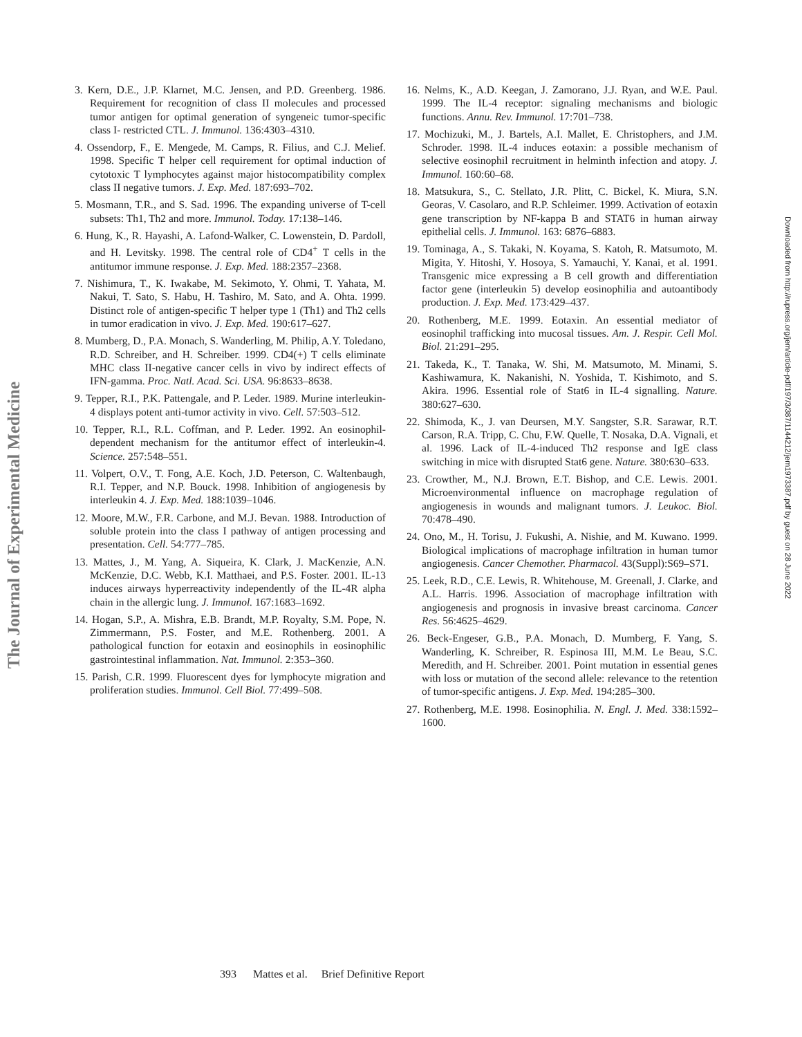The Journal of Experimental Medicine
3. Kern, D.E., J.P. Klarnet, M.C. Jensen, and P.D. Greenberg. 1986. Requirement for recognition of class II molecules and processed tumor antigen for optimal generation of syngeneic tumor-specific class I- restricted CTL. J. Immunol. 136:4303–4310.
4. Ossendorp, F., E. Mengede, M. Camps, R. Filius, and C.J. Melief. 1998. Specific T helper cell requirement for optimal induction of cytotoxic T lymphocytes against major histocompatibility complex class II negative tumors. J. Exp. Med. 187:693–702.
5. Mosmann, T.R., and S. Sad. 1996. The expanding universe of T-cell subsets: Th1, Th2 and more. Immunol. Today. 17:138–146.
6. Hung, K., R. Hayashi, A. Lafond-Walker, C. Lowenstein, D. Pardoll, and H. Levitsky. 1998. The central role of CD4<sup>+</sup> T cells in the antitumor immune response. J. Exp. Med. 188:2357–2368.
7. Nishimura, T., K. Iwakabe, M. Sekimoto, Y. Ohmi, T. Yahata, M. Nakui, T. Sato, S. Habu, H. Tashiro, M. Sato, and A. Ohta. 1999. Distinct role of antigen-specific T helper type 1 (Th1) and Th2 cells in tumor eradication in vivo. J. Exp. Med. 190:617–627.
8. Mumberg, D., P.A. Monach, S. Wanderling, M. Philip, A.Y. Toledano, R.D. Schreiber, and H. Schreiber. 1999. CD4(+) T cells eliminate MHC class II-negative cancer cells in vivo by indirect effects of IFN-gamma. Proc. Natl. Acad. Sci. USA. 96:8633–8638.
9. Tepper, R.I., P.K. Pattengale, and P. Leder. 1989. Murine interleukin-4 displays potent anti-tumor activity in vivo. Cell. 57:503–512.
10. Tepper, R.I., R.L. Coffman, and P. Leder. 1992. An eosinophil-dependent mechanism for the antitumor effect of interleukin-4. Science. 257:548–551.
11. Volpert, O.V., T. Fong, A.E. Koch, J.D. Peterson, C. Waltenbaugh, R.I. Tepper, and N.P. Bouck. 1998. Inhibition of angiogenesis by interleukin 4. J. Exp. Med. 188:1039–1046.
12. Moore, M.W., F.R. Carbone, and M.J. Bevan. 1988. Introduction of soluble protein into the class I pathway of antigen processing and presentation. Cell. 54:777–785.
13. Mattes, J., M. Yang, A. Siqueira, K. Clark, J. MacKenzie, A.N. McKenzie, D.C. Webb, K.I. Matthaei, and P.S. Foster. 2001. IL-13 induces airways hyperreactivity independently of the IL-4R alpha chain in the allergic lung. J. Immunol. 167:1683–1692.
14. Hogan, S.P., A. Mishra, E.B. Brandt, M.P. Royalty, S.M. Pope, N. Zimmermann, P.S. Foster, and M.E. Rothenberg. 2001. A pathological function for eotaxin and eosinophils in eosinophilic gastrointestinal inflammation. Nat. Immunol. 2:353–360.
15. Parish, C.R. 1999. Fluorescent dyes for lymphocyte migration and proliferation studies. Immunol. Cell Biol. 77:499–508.
16. Nelms, K., A.D. Keegan, J. Zamorano, J.J. Ryan, and W.E. Paul. 1999. The IL-4 receptor: signaling mechanisms and biologic functions. Annu. Rev. Immunol. 17:701–738.
17. Mochizuki, M., J. Bartels, A.I. Mallet, E. Christophers, and J.M. Schroder. 1998. IL-4 induces eotaxin: a possible mechanism of selective eosinophil recruitment in helminth infection and atopy. J. Immunol. 160:60–68.
18. Matsukura, S., C. Stellato, J.R. Plitt, C. Bickel, K. Miura, S.N. Georas, V. Casolaro, and R.P. Schleimer. 1999. Activation of eotaxin gene transcription by NF-kappa B and STAT6 in human airway epithelial cells. J. Immunol. 163: 6876–6883.
19. Tominaga, A., S. Takaki, N. Koyama, S. Katoh, R. Matsumoto, M. Migita, Y. Hitoshi, Y. Hosoya, S. Yamauchi, Y. Kanai, et al. 1991. Transgenic mice expressing a B cell growth and differentiation factor gene (interleukin 5) develop eosinophilia and autoantibody production. J. Exp. Med. 173:429–437.
20. Rothenberg, M.E. 1999. Eotaxin. An essential mediator of eosinophil trafficking into mucosal tissues. Am. J. Respir. Cell Mol. Biol. 21:291–295.
21. Takeda, K., T. Tanaka, W. Shi, M. Matsumoto, M. Minami, S. Kashiwamura, K. Nakanishi, N. Yoshida, T. Kishimoto, and S. Akira. 1996. Essential role of Stat6 in IL-4 signalling. Nature. 380:627–630.
22. Shimoda, K., J. van Deursen, M.Y. Sangster, S.R. Sarawar, R.T. Carson, R.A. Tripp, C. Chu, F.W. Quelle, T. Nosaka, D.A. Vignali, et al. 1996. Lack of IL-4-induced Th2 response and IgE class switching in mice with disrupted Stat6 gene. Nature. 380:630–633.
23. Crowther, M., N.J. Brown, E.T. Bishop, and C.E. Lewis. 2001. Microenvironmental influence on macrophage regulation of angiogenesis in wounds and malignant tumors. J. Leukoc. Biol. 70:478–490.
24. Ono, M., H. Torisu, J. Fukushi, A. Nishie, and M. Kuwano. 1999. Biological implications of macrophage infiltration in human tumor angiogenesis. Cancer Chemother. Pharmacol. 43(Suppl):S69–S71.
25. Leek, R.D., C.E. Lewis, R. Whitehouse, M. Greenall, J. Clarke, and A.L. Harris. 1996. Association of macrophage infiltration with angiogenesis and prognosis in invasive breast carcinoma. Cancer Res. 56:4625–4629.
26. Beck-Engeser, G.B., P.A. Monach, D. Mumberg, F. Yang, S. Wanderling, K. Schreiber, R. Espinosa III, M.M. Le Beau, S.C. Meredith, and H. Schreiber. 2001. Point mutation in essential genes with loss or mutation of the second allele: relevance to the retention of tumor-specific antigens. J. Exp. Med. 194:285–300.
27. Rothenberg, M.E. 1998. Eosinophilia. N. Engl. J. Med. 338:1592–1600.
Downloaded from http://rupress.org/jem/article-pdf/197/3/387/1144212/jem1973387.pdf by guest on 28 June 2022
393 Mattes et al. Brief Definitive Report